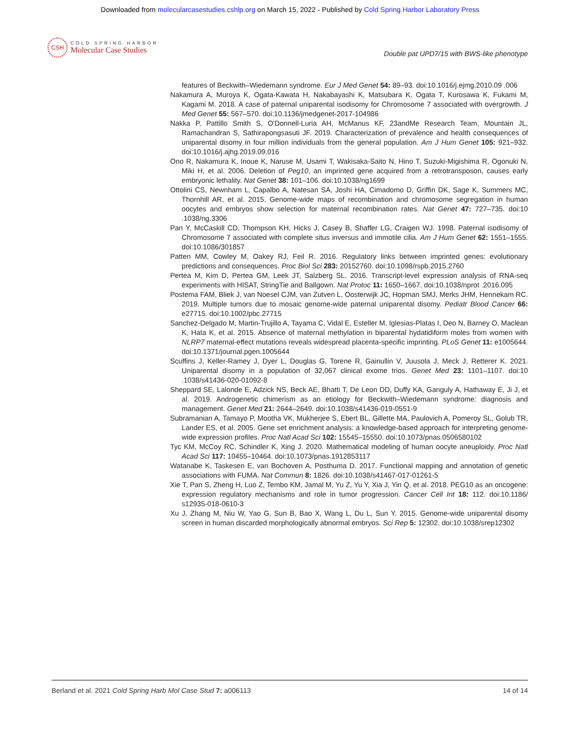Downloaded from molecularcasestudies.cshlp.org on March 15, 2022 - Published by Cold Spring Harbor Laboratory Press
CSH
COLD SPRING HARBOR
Molecular Case Studies
Double pat UPD7/15 with BWS-like phenotype
features of Beckwith–Wiedemann syndrome. Eur J Med Genet 54: 89–93. doi:10.1016/j.ejmg.2010.09 .006
Nakamura A, Muroya K, Ogata-Kawata H, Nakabayashi K, Matsubara K, Ogata T, Kurosawa K, Fukami M, Kagami M. 2018. A case of paternal uniparental isodisomy for Chromosome 7 associated with overgrowth. J Med Genet 55: 567–570. doi:10.1136/jmedgenet-2017-104986
Nakka P, Pattillo Smith S, O'Donnell-Luria AH, McManus KF, 23andMe Research Team, Mountain JL, Ramachandran S, Sathirapongsasuti JF. 2019. Characterization of prevalence and health consequences of uniparental disomy in four million individuals from the general population. Am J Hum Genet 105: 921–932. doi:10.1016/j.ajhg.2019.09.016
Ono R, Nakamura K, Inoue K, Naruse M, Usami T, Wakisaka-Saito N, Hino T, Suzuki-Migishima R, Ogonuki N, Miki H, et al. 2006. Deletion of Peg10, an imprinted gene acquired from a retrotransposon, causes early embryonic lethality. Nat Genet 38: 101–106. doi:10.1038/ng1699
Ottolini CS, Newnham L, Capalbo A, Natesan SA, Joshi HA, Cimadomo D, Griffin DK, Sage K, Summers MC, Thornhill AR, et al. 2015. Genome-wide maps of recombination and chromosome segregation in human oocytes and embryos show selection for maternal recombination rates. Nat Genet 47: 727–735. doi:10 .1038/ng.3306
Pan Y, McCaskill CD, Thompson KH, Hicks J, Casey B, Shaffer LG, Craigen WJ. 1998. Paternal isodisomy of Chromosome 7 associated with complete situs inversus and immotile cilia. Am J Hum Genet 62: 1551–1555. doi:10.1086/301857
Patten MM, Cowley M, Oakey RJ, Feil R. 2016. Regulatory links between imprinted genes: evolutionary predictions and consequences. Proc Biol Sci 283: 20152760. doi:10.1098/rspb.2015.2760
Pertea M, Kim D, Pertea GM, Leek JT, Salzberg SL. 2016. Transcript-level expression analysis of RNA-seq experiments with HISAT, StringTie and Ballgown. Nat Protoc 11: 1650–1667. doi:10.1038/nprot .2016.095
Postema FAM, Bliek J, van Noesel CJM, van Zutven L, Oosterwijk JC, Hopman SMJ, Merks JHM, Hennekam RC. 2019. Multiple tumors due to mosaic genome-wide paternal uniparental disomy. Pediatr Blood Cancer 66: e27715. doi:10.1002/pbc.27715
Sanchez-Delgado M, Martin-Trujillo A, Tayama C, Vidal E, Esteller M, Iglesias-Platas I, Deo N, Barney O, Maclean K, Hata K, et al. 2015. Absence of maternal methylation in biparental hydatidiform moles from women with NLRP7 maternal-effect mutations reveals widespread placenta-specific imprinting. PLoS Genet 11: e1005644. doi:10.1371/journal.pgen.1005644
Scuffins J, Keller-Ramey J, Dyer L, Douglas G, Torene R, Gainullin V, Juusola J, Meck J, Retterer K. 2021. Uniparental disomy in a population of 32,067 clinical exome trios. Genet Med 23: 1101–1107. doi:10 .1038/s41436-020-01092-8
Sheppard SE, Lalonde E, Adzick NS, Beck AE, Bhatti T, De Leon DD, Duffy KA, Ganguly A, Hathaway E, Ji J, et al. 2019. Androgenetic chimerism as an etiology for Beckwith–Wiedemann syndrome: diagnosis and management. Genet Med 21: 2644–2649. doi:10.1038/s41436-019-0551-9
Subramanian A, Tamayo P, Mootha VK, Mukherjee S, Ebert BL, Gillette MA, Paulovich A, Pomeroy SL, Golub TR, Lander ES, et al. 2005. Gene set enrichment analysis: a knowledge-based approach for interpreting genome-wide expression profiles. Proc Natl Acad Sci 102: 15545–15550. doi:10.1073/pnas.0506580102
Tyc KM, McCoy RC, Schindler K, Xing J. 2020. Mathematical modeling of human oocyte aneuploidy. Proc Natl Acad Sci 117: 10455–10464. doi:10.1073/pnas.1912853117
Watanabe K, Taskesen E, van Bochoven A, Posthuma D. 2017. Functional mapping and annotation of genetic associations with FUMA. Nat Commun 8: 1826. doi:10.1038/s41467-017-01261-5
Xie T, Pan S, Zheng H, Luo Z, Tembo KM, Jamal M, Yu Z, Yu Y, Xia J, Yin Q, et al. 2018. PEG10 as an oncogene: expression regulatory mechanisms and role in tumor progression. Cancer Cell Int 18: 112. doi:10.1186/ s12935-018-0610-3
Xu J, Zhang M, Niu W, Yao G, Sun B, Bao X, Wang L, Du L, Sun Y. 2015. Genome-wide uniparental disomy screen in human discarded morphologically abnormal embryos. Sci Rep 5: 12302. doi:10.1038/srep12302
Berland et al. 2021 Cold Spring Harb Mol Case Stud 7: a006113 14 of 14